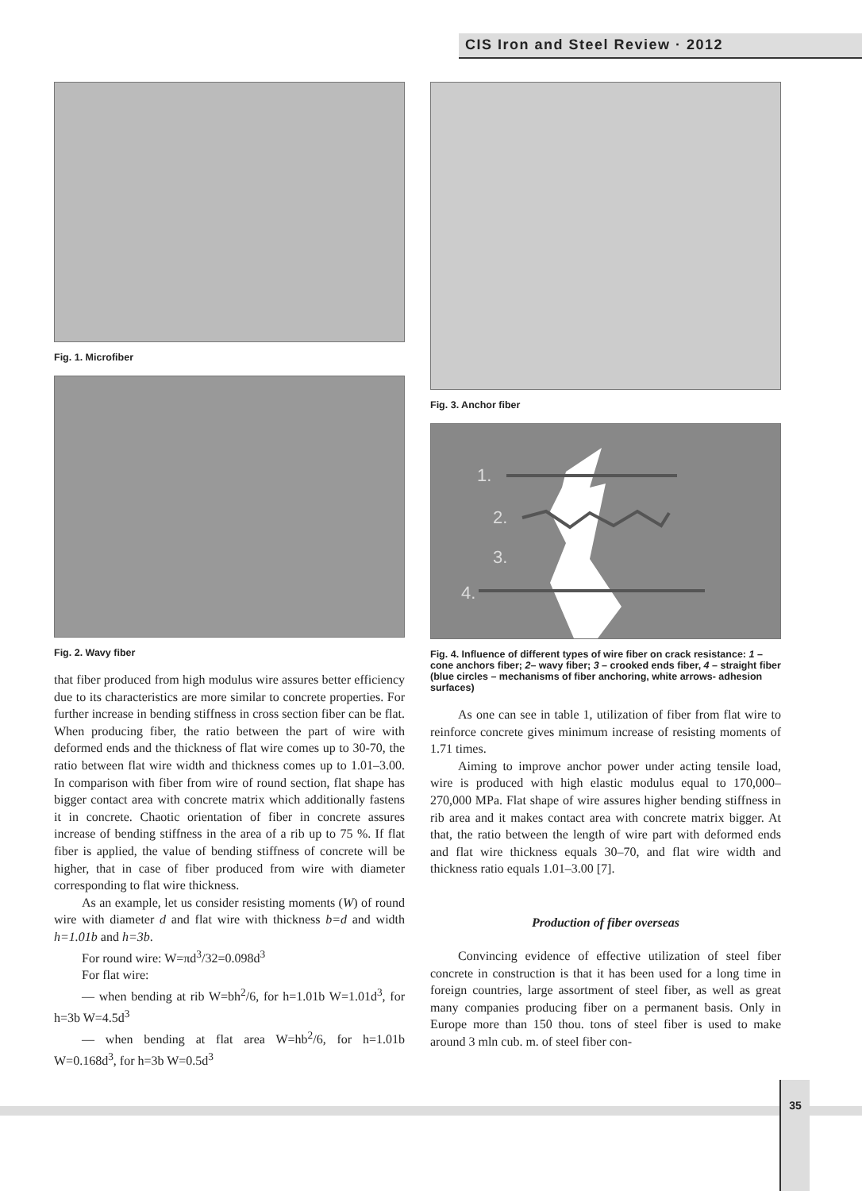CIS Iron and Steel Review · 2012
Fig. 1. Microfiber
Fig. 2. Wavy fiber
that fiber produced from high modulus wire assures better efficiency due to its characteristics are more similar to concrete properties. For further increase in bending stiffness in cross section fiber can be flat. When producing fiber, the ratio between the part of wire with deformed ends and the thickness of flat wire comes up to 30-70, the ratio between flat wire width and thickness comes up to 1.01–3.00. In comparison with fiber from wire of round section, flat shape has bigger contact area with concrete matrix which additionally fastens it in concrete. Chaotic orientation of fiber in concrete assures increase of bending stiffness in the area of a rib up to 75 %. If flat fiber is applied, the value of bending stiffness of concrete will be higher, that in case of fiber produced from wire with diameter corresponding to flat wire thickness.
As an example, let us consider resisting moments (W) of round wire with diameter d and flat wire with thickness b=d and width h=1.01b and h=3b.
For round wire: W=πd<sup>3</sup>/32=0.098d<sup>3</sup>
For flat wire:
— when bending at rib W=bh<sup>2</sup>/6, for h=1.01b W=1.01d<sup>3</sup>, for h=3b W=4.5d<sup>3</sup>
— when bending at flat area W=hb<sup>2</sup>/6, for h=1.01b W=0.168d<sup>3</sup>, for h=3b W=0.5d<sup>3</sup>
Fig. 3. Anchor fiber
1.
2.
3.
4.
Fig. 4. Influence of different types of wire fiber on crack resistance: 1 – cone anchors fiber; 2– wavy fiber; 3 – crooked ends fiber, 4 – straight fiber (blue circles – mechanisms of fiber anchoring, white arrows- adhesion surfaces)
As one can see in table 1, utilization of fiber from flat wire to reinforce concrete gives minimum increase of resisting moments of 1.71 times.
Aiming to improve anchor power under acting tensile load, wire is produced with high elastic modulus equal to 170,000–270,000 MPa. Flat shape of wire assures higher bending stiffness in rib area and it makes contact area with concrete matrix bigger. At that, the ratio between the length of wire part with deformed ends and flat wire thickness equals 30–70, and flat wire width and thickness ratio equals 1.01–3.00 [7].
Production of fiber overseas
Convincing evidence of effective utilization of steel fiber concrete in construction is that it has been used for a long time in foreign countries, large assortment of steel fiber, as well as great many companies producing fiber on a permanent basis. Only in Europe more than 150 thou. tons of steel fiber is used to make around 3 mln cub. m. of steel fiber con-
35